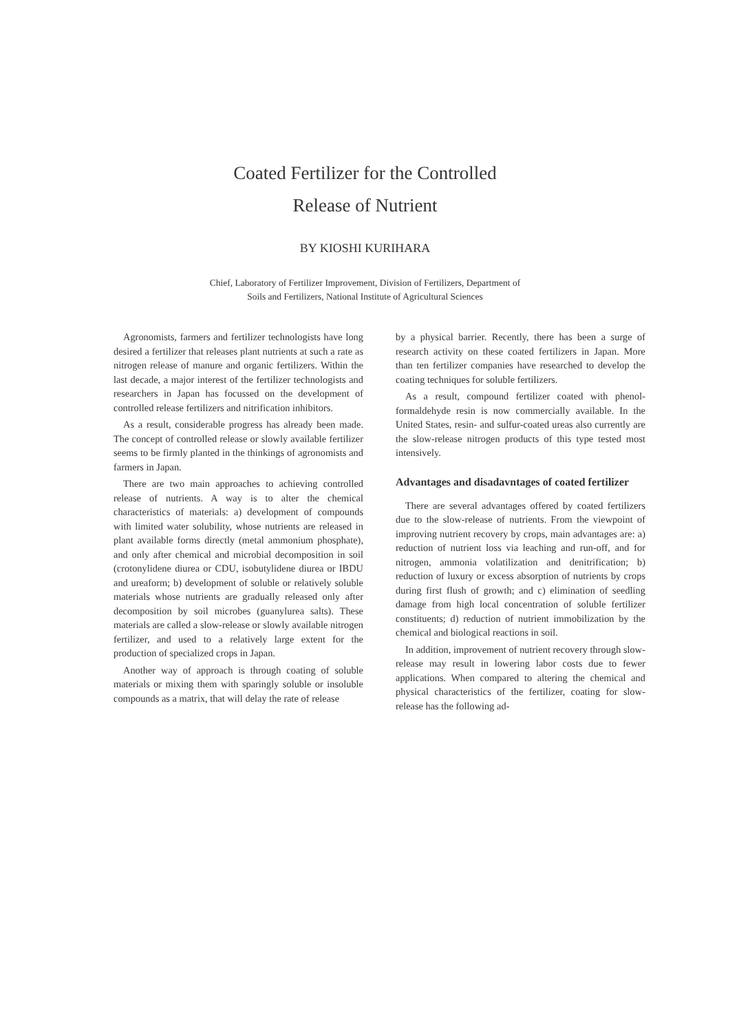Coated Fertilizer for the Controlled
Release of Nutrient
BY KIOSHI KURIHARA
Chief, Laboratory of Fertilizer Improvement, Division of Fertilizers, Department of
Soils and Fertilizers, National Institute of Agricultural Sciences
Agronomists, farmers and fertilizer technologists have long desired a fertilizer that releases plant nutrients at such a rate as nitrogen release of manure and organic fertilizers. Within the last decade, a major interest of the fertilizer technologists and researchers in Japan has focussed on the development of controlled release fertilizers and nitrification inhibitors.
As a result, considerable progress has already been made. The concept of controlled release or slowly available fertilizer seems to be firmly planted in the thinkings of agronomists and farmers in Japan.
There are two main approaches to achieving controlled release of nutrients. A way is to alter the chemical characteristics of materials: a) development of compounds with limited water solubility, whose nutrients are released in plant available forms directly (metal ammonium phosphate), and only after chemical and microbial decomposition in soil (crotonylidene diurea or CDU, isobutylidene diurea or IBDU and ureaform; b) development of soluble or relatively soluble materials whose nutrients are gradually released only after decomposition by soil microbes (guanylurea salts). These materials are called a slow-release or slowly available nitrogen fertilizer, and used to a relatively large extent for the production of specialized crops in Japan.
Another way of approach is through coating of soluble materials or mixing them with sparingly soluble or insoluble compounds as a matrix, that will delay the rate of release
by a physical barrier. Recently, there has been a surge of research activity on these coated fertilizers in Japan. More than ten fertilizer companies have researched to develop the coating techniques for soluble fertilizers.
As a result, compound fertilizer coated with phenol-formaldehyde resin is now commercially available. In the United States, resin- and sulfur-coated ureas also currently are the slow-release nitrogen products of this type tested most intensively.
Advantages and disadavntages of coated fertilizer
There are several advantages offered by coated fertilizers due to the slow-release of nutrients. From the viewpoint of improving nutrient recovery by crops, main advantages are: a) reduction of nutrient loss via leaching and run-off, and for nitrogen, ammonia volatilization and denitrification; b) reduction of luxury or excess absorption of nutrients by crops during first flush of growth; and c) elimination of seedling damage from high local concentration of soluble fertilizer constituents; d) reduction of nutrient immobilization by the chemical and biological reactions in soil.
In addition, improvement of nutrient recovery through slow-release may result in lowering labor costs due to fewer applications. When compared to altering the chemical and physical characteristics of the fertilizer, coating for slow-release has the following ad-